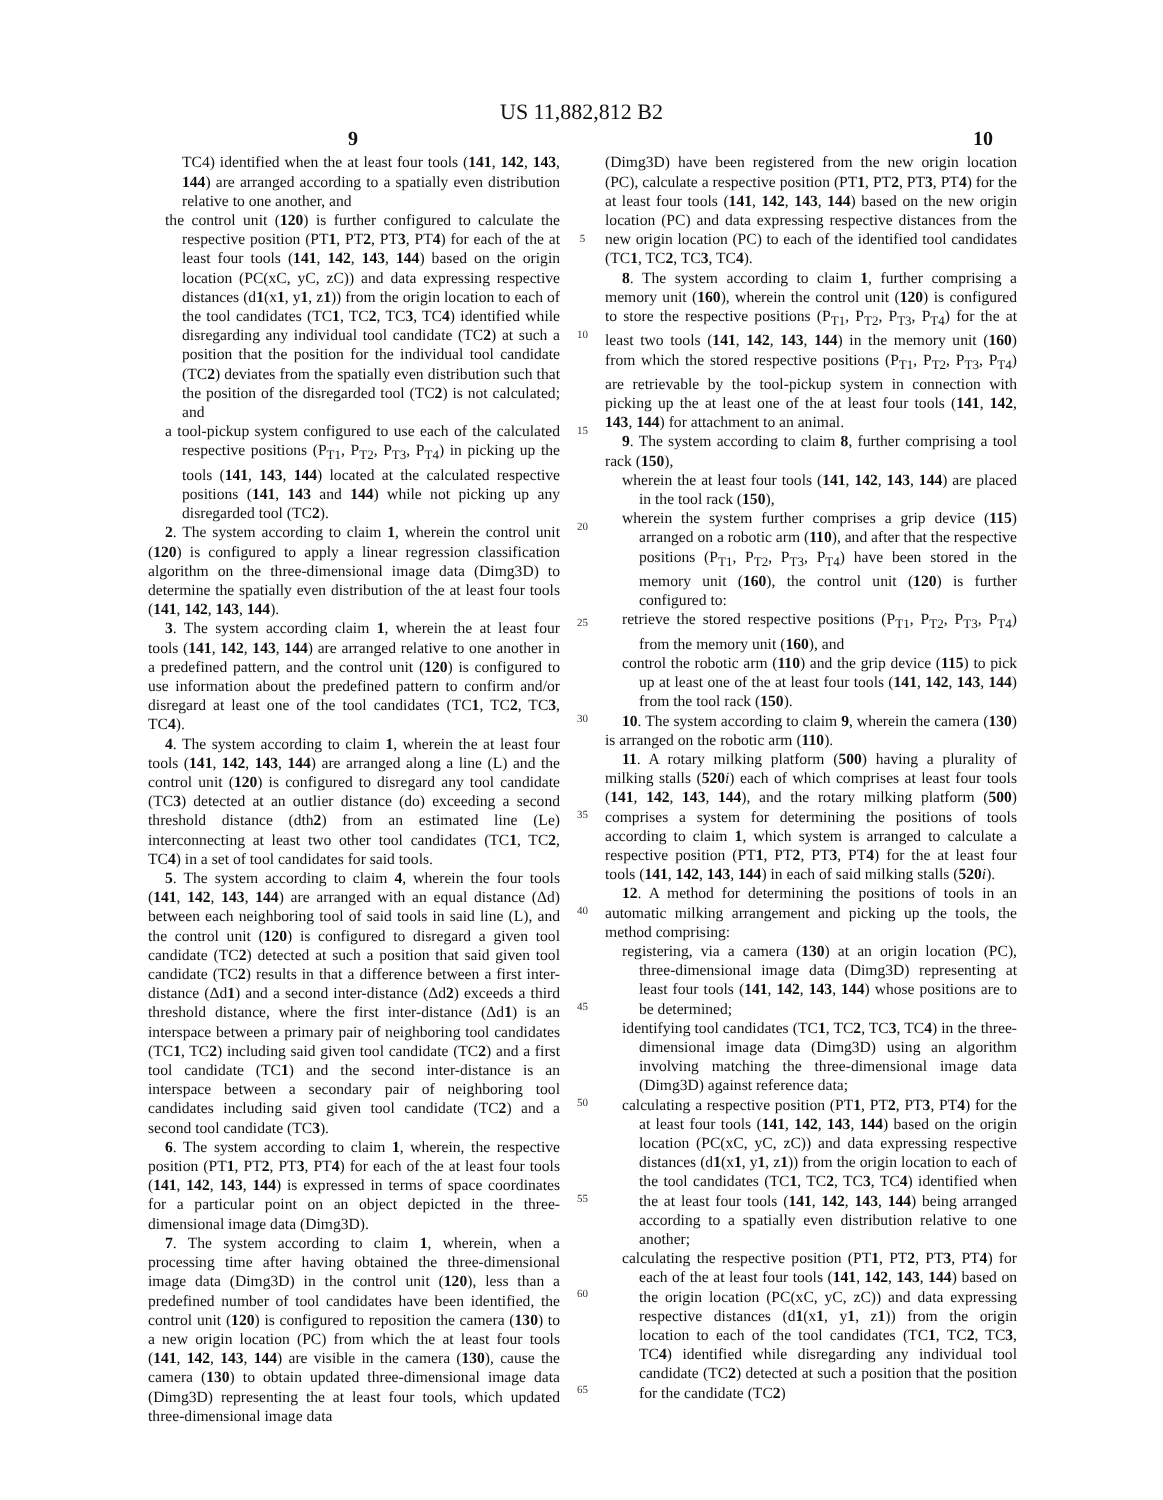US 11,882,812 B2
9 10
TC4) identified when the at least four tools (141, 142, 143, 144) are arranged according to a spatially even distribution relative to one another, and
the control unit (120) is further configured to calculate the respective position (PT1, PT2, PT3, PT4) for each of the at least four tools (141, 142, 143, 144) based on the origin location (PC(xC, yC, zC)) and data expressing respective distances (d1(x1, y1, z1)) from the origin location to each of the tool candidates (TC1, TC2, TC3, TC4) identified while disregarding any individual tool candidate (TC2) at such a position that the position for the individual tool candidate (TC2) deviates from the spatially even distribution such that the position of the disregarded tool (TC2) is not calculated; and
a tool-pickup system configured to use each of the calculated respective positions (P<sub>T1</sub>, P<sub>T2</sub>, P<sub>T3</sub>, P<sub>T4</sub>) in picking up the tools (141, 143, 144) located at the calculated respective positions (141, 143 and 144) while not picking up any disregarded tool (TC2).
2. The system according to claim 1, wherein the control unit (120) is configured to apply a linear regression classification algorithm on the three-dimensional image data (Dimg3D) to determine the spatially even distribution of the at least four tools (141, 142, 143, 144).
3. The system according claim 1, wherein the at least four tools (141, 142, 143, 144) are arranged relative to one another in a predefined pattern, and the control unit (120) is configured to use information about the predefined pattern to confirm and/or disregard at least one of the tool candidates (TC1, TC2, TC3, TC4).
4. The system according to claim 1, wherein the at least four tools (141, 142, 143, 144) are arranged along a line (L) and the control unit (120) is configured to disregard any tool candidate (TC3) detected at an outlier distance (do) exceeding a second threshold distance (dth2) from an estimated line (Le) interconnecting at least two other tool candidates (TC1, TC2, TC4) in a set of tool candidates for said tools.
5. The system according to claim 4, wherein the four tools (141, 142, 143, 144) are arranged with an equal distance (Δd) between each neighboring tool of said tools in said line (L), and the control unit (120) is configured to disregard a given tool candidate (TC2) detected at such a position that said given tool candidate (TC2) results in that a difference between a first inter-distance (Δd1) and a second inter-distance (Δd2) exceeds a third threshold distance, where the first inter-distance (Δd1) is an interspace between a primary pair of neighboring tool candidates (TC1, TC2) including said given tool candidate (TC2) and a first tool candidate (TC1) and the second inter-distance is an interspace between a secondary pair of neighboring tool candidates including said given tool candidate (TC2) and a second tool candidate (TC3).
6. The system according to claim 1, wherein, the respective position (PT1, PT2, PT3, PT4) for each of the at least four tools (141, 142, 143, 144) is expressed in terms of space coordinates for a particular point on an object depicted in the three-dimensional image data (Dimg3D).
7. The system according to claim 1, wherein, when a processing time after having obtained the three-dimensional image data (Dimg3D) in the control unit (120), less than a predefined number of tool candidates have been identified, the control unit (120) is configured to reposition the camera (130) to a new origin location (PC) from which the at least four tools (141, 142, 143, 144) are visible in the camera (130), cause the camera (130) to obtain updated three-dimensional image data (Dimg3D) representing the at least four tools, which updated three-dimensional image data
5
10
15
20
25
30
35
40
45
50
55
60
65
(Dimg3D) have been registered from the new origin location (PC), calculate a respective position (PT1, PT2, PT3, PT4) for the at least four tools (141, 142, 143, 144) based on the new origin location (PC) and data expressing respective distances from the new origin location (PC) to each of the identified tool candidates (TC1, TC2, TC3, TC4).
8. The system according to claim 1, further comprising a memory unit (160), wherein the control unit (120) is configured to store the respective positions (P<sub>T1</sub>, P<sub>T2</sub>, P<sub>T3</sub>, P<sub>T4</sub>) for the at least two tools (141, 142, 143, 144) in the memory unit (160) from which the stored respective positions (P<sub>T1</sub>, P<sub>T2</sub>, P<sub>T3</sub>, P<sub>T4</sub>) are retrievable by the tool-pickup system in connection with picking up the at least one of the at least four tools (141, 142, 143, 144) for attachment to an animal.
9. The system according to claim 8, further comprising a tool rack (150),
wherein the at least four tools (141, 142, 143, 144) are placed in the tool rack (150),
wherein the system further comprises a grip device (115) arranged on a robotic arm (110), and after that the respective positions (P<sub>T1</sub>, P<sub>T2</sub>, P<sub>T3</sub>, P<sub>T4</sub>) have been stored in the memory unit (160), the control unit (120) is further configured to:
retrieve the stored respective positions (P<sub>T1</sub>, P<sub>T2</sub>, P<sub>T3</sub>, P<sub>T4</sub>) from the memory unit (160), and
control the robotic arm (110) and the grip device (115) to pick up at least one of the at least four tools (141, 142, 143, 144) from the tool rack (150).
10. The system according to claim 9, wherein the camera (130) is arranged on the robotic arm (110).
11. A rotary milking platform (500) having a plurality of milking stalls (520 i) each of which comprises at least four tools (141, 142, 143, 144), and the rotary milking platform (500) comprises a system for determining the positions of tools according to claim 1, which system is arranged to calculate a respective position (PT1, PT2, PT3, PT4) for the at least four tools (141, 142, 143, 144) in each of said milking stalls (520 i).
12. A method for determining the positions of tools in an automatic milking arrangement and picking up the tools, the method comprising:
registering, via a camera (130) at an origin location (PC), three-dimensional image data (Dimg3D) representing at least four tools (141, 142, 143, 144) whose positions are to be determined;
identifying tool candidates (TC1, TC2, TC3, TC4) in the three-dimensional image data (Dimg3D) using an algorithm involving matching the three-dimensional image data (Dimg3D) against reference data;
calculating a respective position (PT1, PT2, PT3, PT4) for the at least four tools (141, 142, 143, 144) based on the origin location (PC(xC, yC, zC)) and data expressing respective distances (d1(x1, y1, z1)) from the origin location to each of the tool candidates (TC1, TC2, TC3, TC4) identified when the at least four tools (141, 142, 143, 144) being arranged according to a spatially even distribution relative to one another;
calculating the respective position (PT1, PT2, PT3, PT4) for each of the at least four tools (141, 142, 143, 144) based on the origin location (PC(xC, yC, zC)) and data expressing respective distances (d1(x1, y1, z1)) from the origin location to each of the tool candidates (TC1, TC2, TC3, TC4) identified while disregarding any individual tool candidate (TC2) detected at such a position that the position for the candidate (TC2)